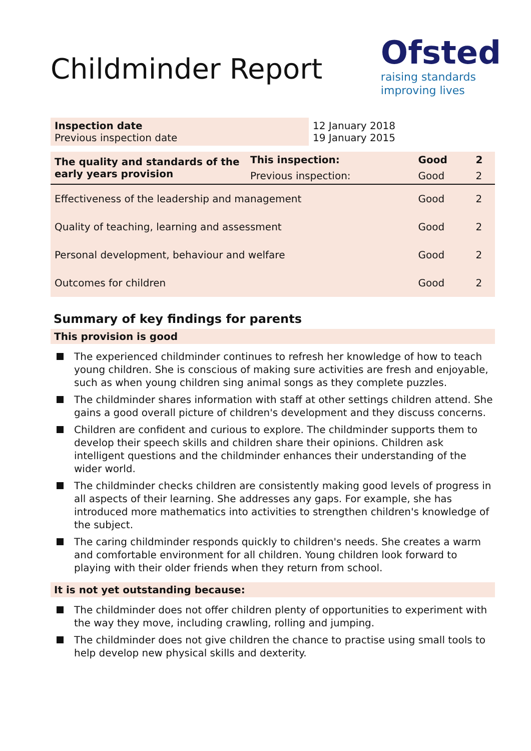Childminder Report
Ofsted
raising standards
improving lives
| Inspection date Previous inspection date | 12 January 2018 19 January 2015 |
| The quality and standards of the early years provision | This inspection: | Good | 2 |
| | Previous inspection: | Good | 2 |
| Effectiveness of the leadership and management | | Good | 2 |
| Quality of teaching, learning and assessment | | Good | 2 |
| Personal development, behaviour and welfare | | Good | 2 |
| Outcomes for children | | Good | 2 |
Summary of key findings for parents
This provision is good
The experienced childminder continues to refresh her knowledge of how to teach young children. She is conscious of making sure activities are fresh and enjoyable, such as when young children sing animal songs as they complete puzzles.
The childminder shares information with staff at other settings children attend. She gains a good overall picture of children's development and they discuss concerns.
Children are confident and curious to explore. The childminder supports them to develop their speech skills and children share their opinions. Children ask intelligent questions and the childminder enhances their understanding of the wider world.
The childminder checks children are consistently making good levels of progress in all aspects of their learning. She addresses any gaps. For example, she has introduced more mathematics into activities to strengthen children's knowledge of the subject.
The caring childminder responds quickly to children's needs. She creates a warm and comfortable environment for all children. Young children look forward to playing with their older friends when they return from school.
It is not yet outstanding because:
The childminder does not offer children plenty of opportunities to experiment with the way they move, including crawling, rolling and jumping.
The childminder does not give children the chance to practise using small tools to help develop new physical skills and dexterity.